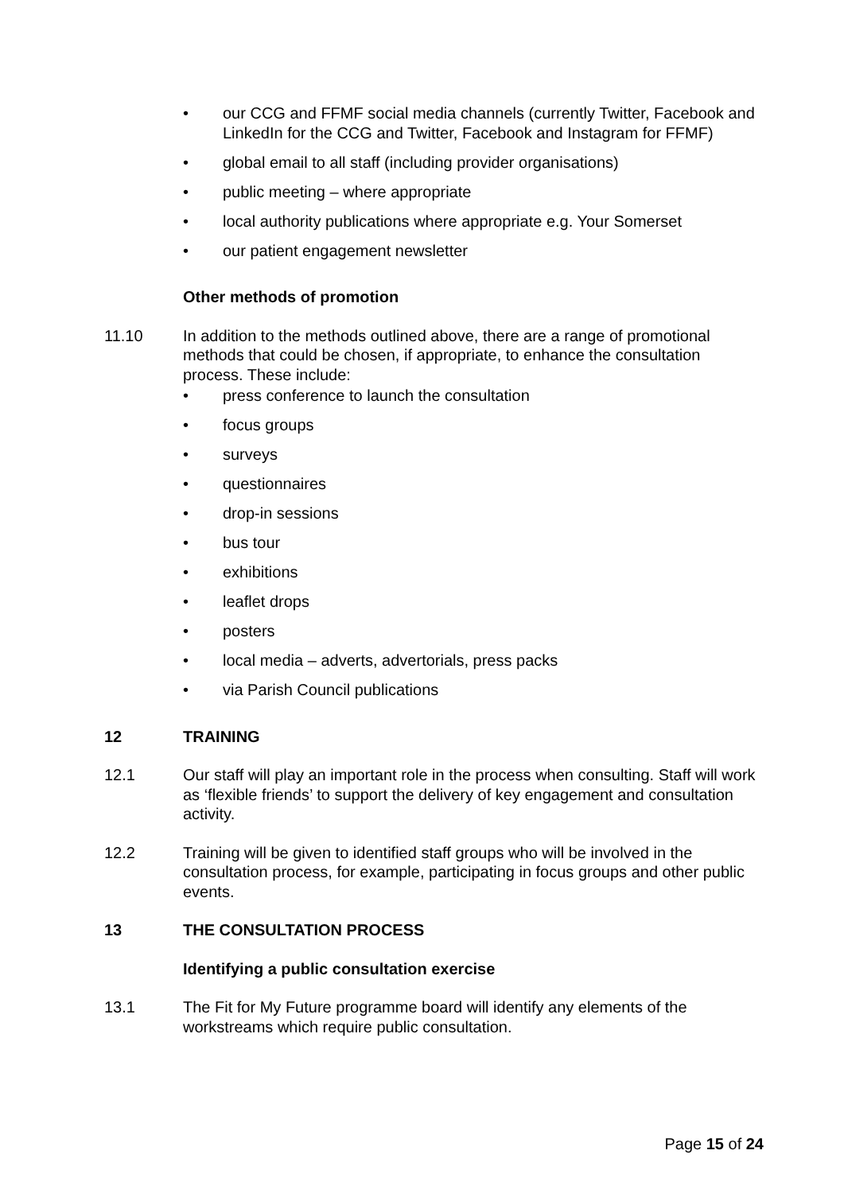• our CCG and FFMF social media channels (currently Twitter, Facebook and LinkedIn for the CCG and Twitter, Facebook and Instagram for FFMF)
• global email to all staff (including provider organisations)
• public meeting – where appropriate
• local authority publications where appropriate e.g. Your Somerset
• our patient engagement newsletter
Other methods of promotion
11.10 In addition to the methods outlined above, there are a range of promotional methods that could be chosen, if appropriate, to enhance the consultation process. These include:
• press conference to launch the consultation
• focus groups
• surveys
• questionnaires
• drop-in sessions
• bus tour
• exhibitions
• leaflet drops
• posters
• local media – adverts, advertorials, press packs
• via Parish Council publications
12 TRAINING
12.1 Our staff will play an important role in the process when consulting. Staff will work as ‘flexible friends’ to support the delivery of key engagement and consultation activity.
12.2 Training will be given to identified staff groups who will be involved in the consultation process, for example, participating in focus groups and other public events.
13 THE CONSULTATION PROCESS
Identifying a public consultation exercise
13.1 The Fit for My Future programme board will identify any elements of the workstreams which require public consultation.
Page 15 of 24